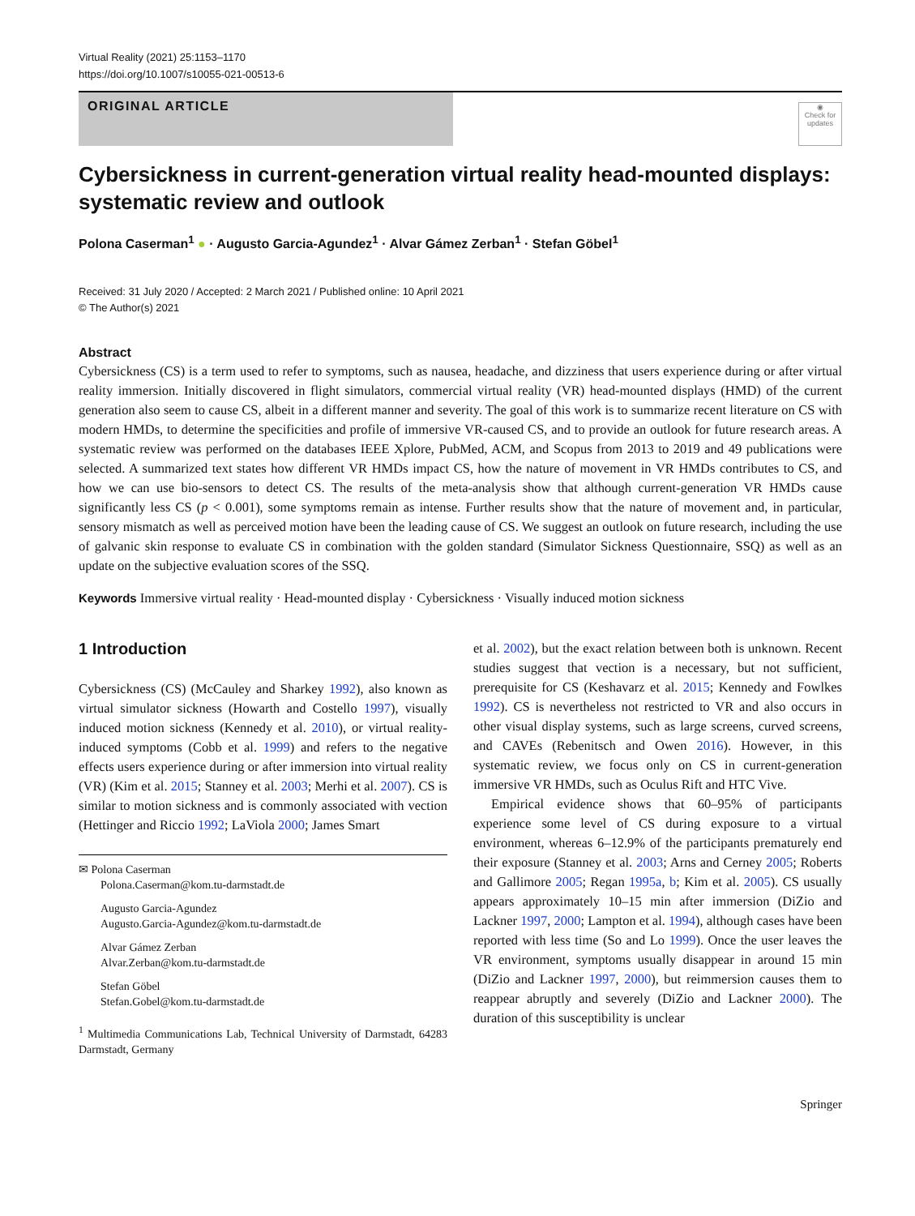Virtual Reality (2021) 25:1153–1170
https://doi.org/10.1007/s10055-021-00513-6
ORIGINAL ARTICLE
◉
Check for updates
Cybersickness in current-generation virtual reality head-mounted displays: systematic review and outlook
Polona Caserman<sup>1</sup> ● · Augusto Garcia-Agundez<sup>1</sup> · Alvar Gámez Zerban<sup>1</sup> · Stefan Göbel<sup>1</sup>
Received: 31 July 2020 / Accepted: 2 March 2021 / Published online: 10 April 2021
© The Author(s) 2021
Abstract
Cybersickness (CS) is a term used to refer to symptoms, such as nausea, headache, and dizziness that users experience during or after virtual reality immersion. Initially discovered in flight simulators, commercial virtual reality (VR) head-mounted displays (HMD) of the current generation also seem to cause CS, albeit in a different manner and severity. The goal of this work is to summarize recent literature on CS with modern HMDs, to determine the specificities and profile of immersive VR-caused CS, and to provide an outlook for future research areas. A systematic review was performed on the databases IEEE Xplore, PubMed, ACM, and Scopus from 2013 to 2019 and 49 publications were selected. A summarized text states how different VR HMDs impact CS, how the nature of movement in VR HMDs contributes to CS, and how we can use bio-sensors to detect CS. The results of the meta-analysis show that although current-generation VR HMDs cause significantly less CS (p < 0.001), some symptoms remain as intense. Further results show that the nature of movement and, in particular, sensory mismatch as well as perceived motion have been the leading cause of CS. We suggest an outlook on future research, including the use of galvanic skin response to evaluate CS in combination with the golden standard (Simulator Sickness Questionnaire, SSQ) as well as an update on the subjective evaluation scores of the SSQ.
Keywords Immersive virtual reality · Head-mounted display · Cybersickness · Visually induced motion sickness
1 Introduction
Cybersickness (CS) (McCauley and Sharkey 1992), also known as virtual simulator sickness (Howarth and Costello 1997), visually induced motion sickness (Kennedy et al. 2010), or virtual reality-induced symptoms (Cobb et al. 1999) and refers to the negative effects users experience during or after immersion into virtual reality (VR) (Kim et al. 2015; Stanney et al. 2003; Merhi et al. 2007). CS is similar to motion sickness and is commonly associated with vection (Hettinger and Riccio 1992; LaViola 2000; James Smart
✉ Polona Caserman
Polona.Caserman@kom.tu-darmstadt.de
Augusto Garcia-Agundez
Augusto.Garcia-Agundez@kom.tu-darmstadt.de
Alvar Gámez Zerban
Alvar.Zerban@kom.tu-darmstadt.de
Stefan Göbel
Stefan.Gobel@kom.tu-darmstadt.de
<sup>1</sup> Multimedia Communications Lab, Technical University of Darmstadt, 64283 Darmstadt, Germany
et al. 2002), but the exact relation between both is unknown. Recent studies suggest that vection is a necessary, but not sufficient, prerequisite for CS (Keshavarz et al. 2015; Kennedy and Fowlkes 1992). CS is nevertheless not restricted to VR and also occurs in other visual display systems, such as large screens, curved screens, and CAVEs (Rebenitsch and Owen 2016). However, in this systematic review, we focus only on CS in current-generation immersive VR HMDs, such as Oculus Rift and HTC Vive.
Empirical evidence shows that 60–95% of participants experience some level of CS during exposure to a virtual environment, whereas 6–12.9% of the participants prematurely end their exposure (Stanney et al. 2003; Arns and Cerney 2005; Roberts and Gallimore 2005; Regan 1995a, b; Kim et al. 2005). CS usually appears approximately 10–15 min after immersion (DiZio and Lackner 1997, 2000; Lampton et al. 1994), although cases have been reported with less time (So and Lo 1999). Once the user leaves the VR environment, symptoms usually disappear in around 15 min (DiZio and Lackner 1997, 2000), but reimmersion causes them to reappear abruptly and severely (DiZio and Lackner 2000). The duration of this susceptibility is unclear
Springer